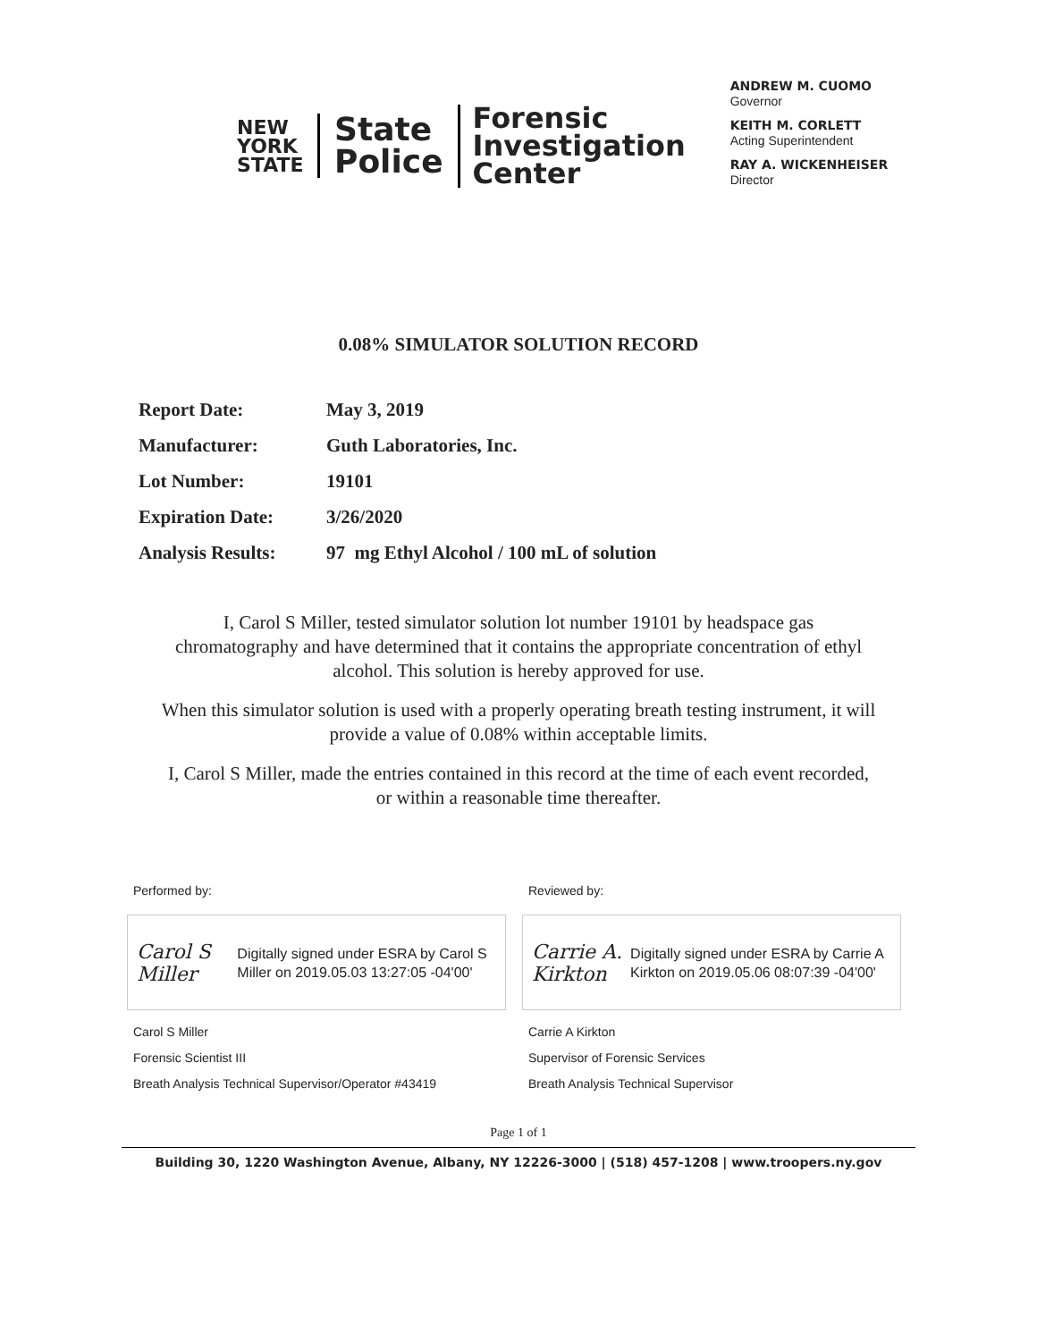NEW YORK STATE
State
Police
Forensic
Investigation
Center
ANDREW M. CUOMO
Governor
KEITH M. CORLETT
Acting Superintendent
RAY A. WICKENHEISER
Director
0.08% SIMULATOR SOLUTION RECORD
| Report Date: | May 3, 2019 |
| Manufacturer: | Guth Laboratories, Inc. |
| Lot Number: | 19101 |
| Expiration Date: | 3/26/2020 |
| Analysis Results: | 97 mg Ethyl Alcohol / 100 mL of solution |
I, Carol S Miller, tested simulator solution lot number 19101 by headspace gas chromatography and have determined that it contains the appropriate concentration of ethyl alcohol. This solution is hereby approved for use.
When this simulator solution is used with a properly operating breath testing instrument, it will provide a value of 0.08% within acceptable limits.
I, Carol S Miller, made the entries contained in this record at the time of each event recorded, or within a reasonable time thereafter.
Performed by:
Carol S Miller
Digitally signed under ESRA by Carol S Miller on 2019.05.03 13:27:05 -04'00'
Carol S Miller
Forensic Scientist III
Breath Analysis Technical Supervisor/Operator #43419
Reviewed by:
Carrie A. Kirkton
Digitally signed under ESRA by Carrie A Kirkton on 2019.05.06 08:07:39 -04'00'
Carrie A Kirkton
Supervisor of Forensic Services
Breath Analysis Technical Supervisor
Page 1 of 1
Building 30, 1220 Washington Avenue, Albany, NY 12226-3000 | (518) 457-1208 | www.troopers.ny.gov